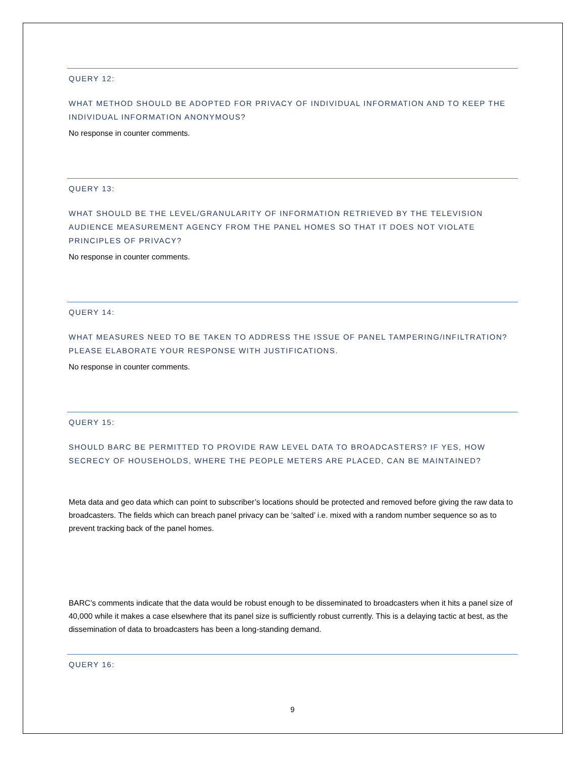QUERY 12:
WHAT METHOD SHOULD BE ADOPTED FOR PRIVACY OF INDIVIDUAL INFORMATION AND TO KEEP THE INDIVIDUAL INFORMATION ANONYMOUS?
No response in counter comments.
QUERY 13:
WHAT SHOULD BE THE LEVEL/GRANULARITY OF INFORMATION RETRIEVED BY THE TELEVISION AUDIENCE MEASUREMENT AGENCY FROM THE PANEL HOMES SO THAT IT DOES NOT VIOLATE PRINCIPLES OF PRIVACY?
No response in counter comments.
QUERY 14:
WHAT MEASURES NEED TO BE TAKEN TO ADDRESS THE ISSUE OF PANEL TAMPERING/INFILTRATION? PLEASE ELABORATE YOUR RESPONSE WITH JUSTIFICATIONS.
No response in counter comments.
QUERY 15:
SHOULD BARC BE PERMITTED TO PROVIDE RAW LEVEL DATA TO BROADCASTERS? IF YES, HOW SECRECY OF HOUSEHOLDS, WHERE THE PEOPLE METERS ARE PLACED, CAN BE MAINTAINED?
Meta data and geo data which can point to subscriber’s locations should be protected and removed before giving the raw data to broadcasters. The fields which can breach panel privacy can be ‘salted’ i.e. mixed with a random number sequence so as to prevent tracking back of the panel homes.
BARC’s comments indicate that the data would be robust enough to be disseminated to broadcasters when it hits a panel size of 40,000 while it makes a case elsewhere that its panel size is sufficiently robust currently. This is a delaying tactic at best, as the dissemination of data to broadcasters has been a long-standing demand.
QUERY 16:
9